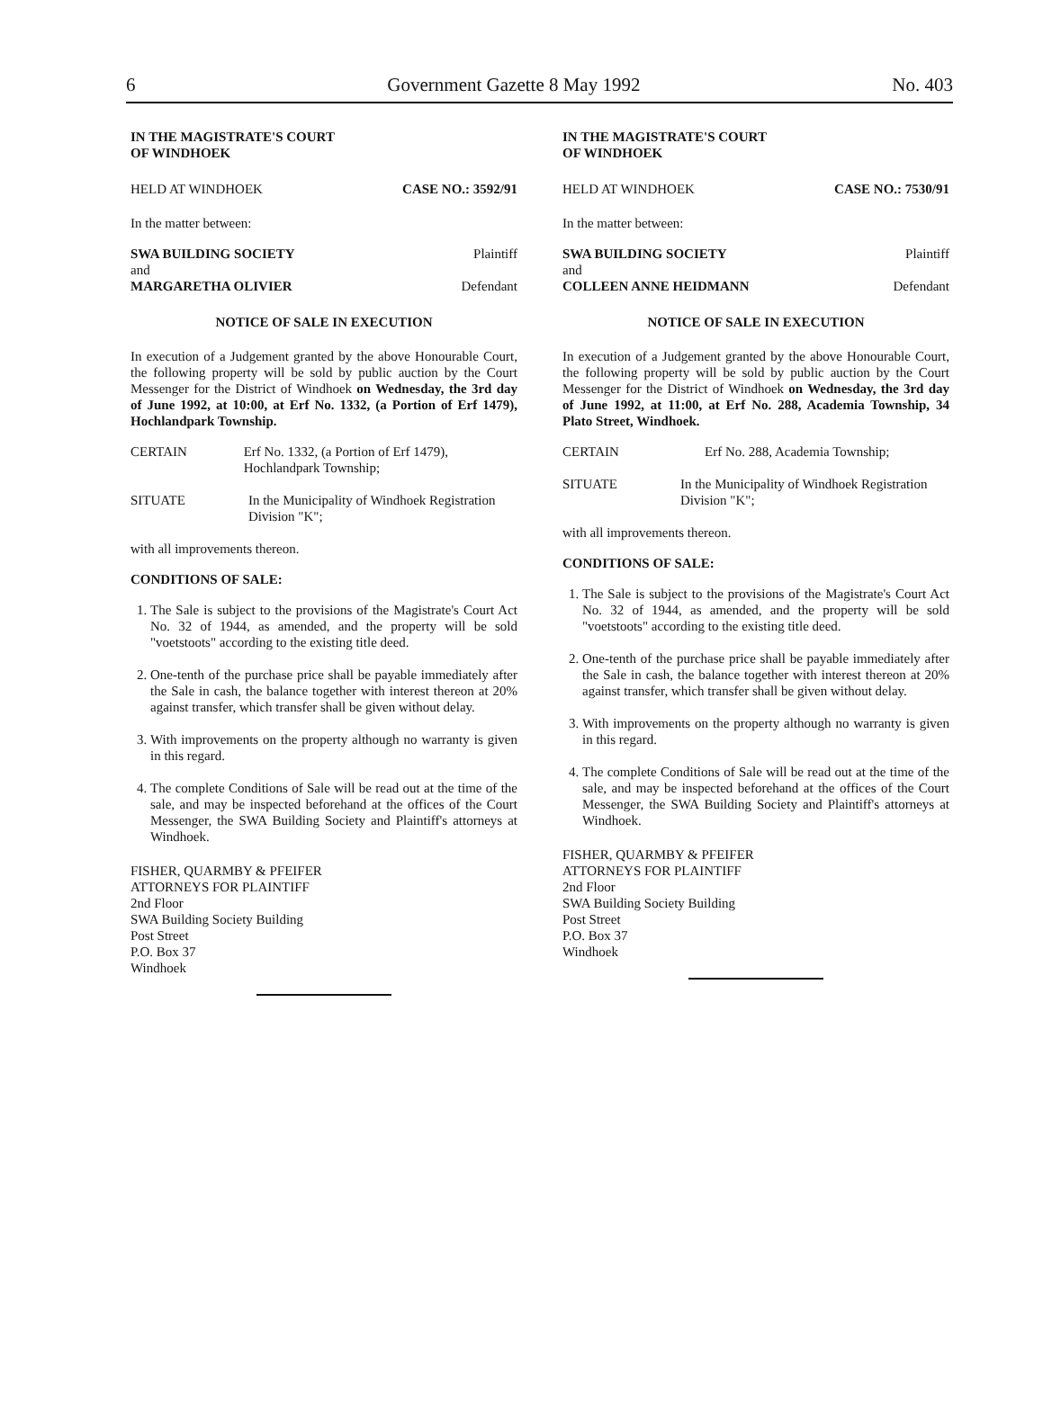6 Government Gazette 8 May 1992 No. 403
IN THE MAGISTRATE'S COURT
OF WINDHOEK
HELD AT WINDHOEK CASE NO.: 3592/91
In the matter between:
SWA BUILDING SOCIETY Plaintiff
and
MARGARETHA OLIVIER Defendant
NOTICE OF SALE IN EXECUTION
In execution of a Judgement granted by the above Honourable Court, the following property will be sold by public auction by the Court Messenger for the District of Windhoek on Wednesday, the 3rd day of June 1992, at 10:00, at Erf No. 1332, (a Portion of Erf 1479), Hochlandpark Township.
CERTAIN Erf No. 1332, (a Portion of Erf 1479), Hochlandpark Township;
SITUATE In the Municipality of Windhoek Registration Division "K";
with all improvements thereon.
CONDITIONS OF SALE:
1. The Sale is subject to the provisions of the Magistrate's Court Act No. 32 of 1944, as amended, and the property will be sold "voetstoots" according to the existing title deed.
2. One-tenth of the purchase price shall be payable immediately after the Sale in cash, the balance together with interest thereon at 20% against transfer, which transfer shall be given without delay.
3. With improvements on the property although no warranty is given in this regard.
4. The complete Conditions of Sale will be read out at the time of the sale, and may be inspected beforehand at the offices of the Court Messenger, the SWA Building Society and Plaintiff's attorneys at Windhoek.
FISHER, QUARMBY & PFEIFER
ATTORNEYS FOR PLAINTIFF
2nd Floor
SWA Building Society Building
Post Street
P.O. Box 37
Windhoek
IN THE MAGISTRATE'S COURT
OF WINDHOEK
HELD AT WINDHOEK CASE NO.: 7530/91
In the matter between:
SWA BUILDING SOCIETY Plaintiff
and
COLLEEN ANNE HEIDMANN Defendant
NOTICE OF SALE IN EXECUTION
In execution of a Judgement granted by the above Honourable Court, the following property will be sold by public auction by the Court Messenger for the District of Windhoek on Wednesday, the 3rd day of June 1992, at 11:00, at Erf No. 288, Academia Township, 34 Plato Street, Windhoek.
CERTAIN Erf No. 288, Academia Township;
SITUATE In the Municipality of Windhoek Registration Division "K";
with all improvements thereon.
CONDITIONS OF SALE:
1. The Sale is subject to the provisions of the Magistrate's Court Act No. 32 of 1944, as amended, and the property will be sold "voetstoots" according to the existing title deed.
2. One-tenth of the purchase price shall be payable immediately after the Sale in cash, the balance together with interest thereon at 20% against transfer, which transfer shall be given without delay.
3. With improvements on the property although no warranty is given in this regard.
4. The complete Conditions of Sale will be read out at the time of the sale, and may be inspected beforehand at the offices of the Court Messenger, the SWA Building Society and Plaintiff's attorneys at Windhoek.
FISHER, QUARMBY & PFEIFER
ATTORNEYS FOR PLAINTIFF
2nd Floor
SWA Building Society Building
Post Street
P.O. Box 37
Windhoek